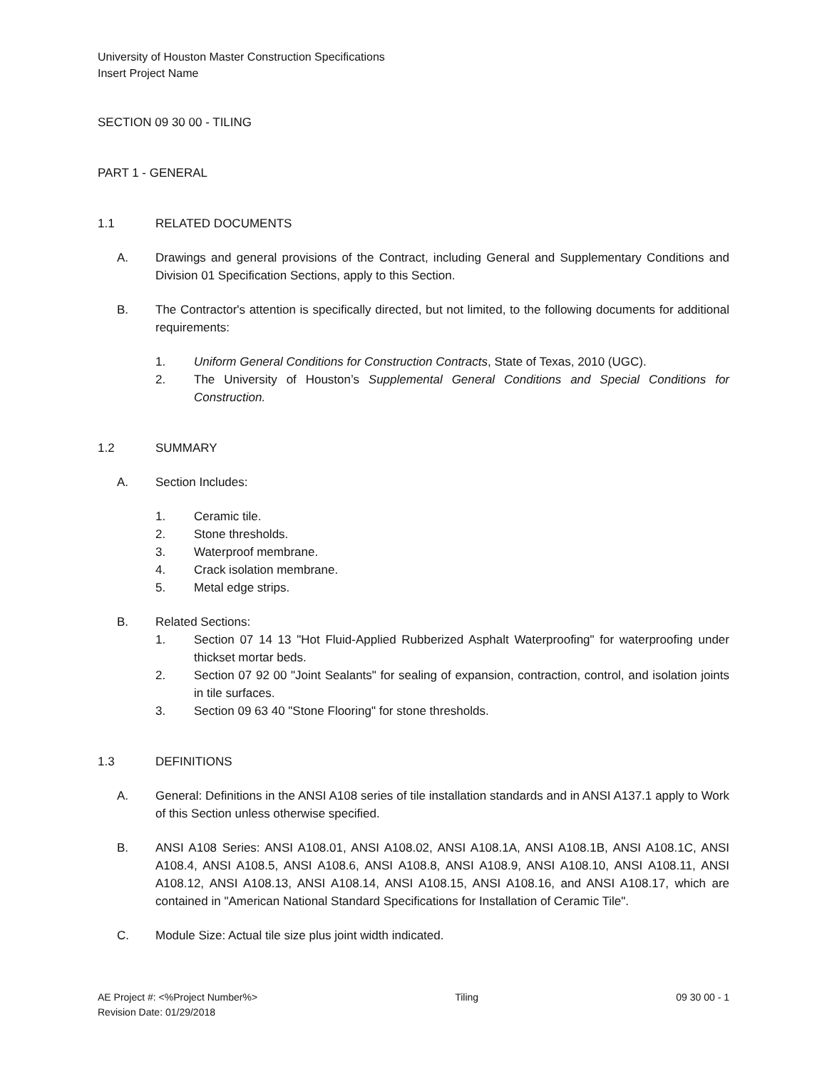University of Houston Master Construction Specifications
Insert Project Name
SECTION 09 30 00 - TILING
PART 1 - GENERAL
1.1 RELATED DOCUMENTS
A. Drawings and general provisions of the Contract, including General and Supplementary Conditions and Division 01 Specification Sections, apply to this Section.
B. The Contractor's attention is specifically directed, but not limited, to the following documents for additional requirements:
1. Uniform General Conditions for Construction Contracts, State of Texas, 2010 (UGC).
2. The University of Houston’s Supplemental General Conditions and Special Conditions for Construction.
1.2 SUMMARY
A. Section Includes:
1. Ceramic tile.
2. Stone thresholds.
3. Waterproof membrane.
4. Crack isolation membrane.
5. Metal edge strips.
B. Related Sections:
1. Section 07 14 13 "Hot Fluid-Applied Rubberized Asphalt Waterproofing" for waterproofing under thickset mortar beds.
2. Section 07 92 00 "Joint Sealants" for sealing of expansion, contraction, control, and isolation joints in tile surfaces.
3. Section 09 63 40 "Stone Flooring" for stone thresholds.
1.3 DEFINITIONS
A. General: Definitions in the ANSI A108 series of tile installation standards and in ANSI A137.1 apply to Work of this Section unless otherwise specified.
B. ANSI A108 Series: ANSI A108.01, ANSI A108.02, ANSI A108.1A, ANSI A108.1B, ANSI A108.1C, ANSI A108.4, ANSI A108.5, ANSI A108.6, ANSI A108.8, ANSI A108.9, ANSI A108.10, ANSI A108.11, ANSI A108.12, ANSI A108.13, ANSI A108.14, ANSI A108.15, ANSI A108.16, and ANSI A108.17, which are contained in "American National Standard Specifications for Installation of Ceramic Tile".
C. Module Size: Actual tile size plus joint width indicated.
AE Project #: <%Project Number%>
Revision Date: 01/29/2018 Tiling 09 30 00 - 1